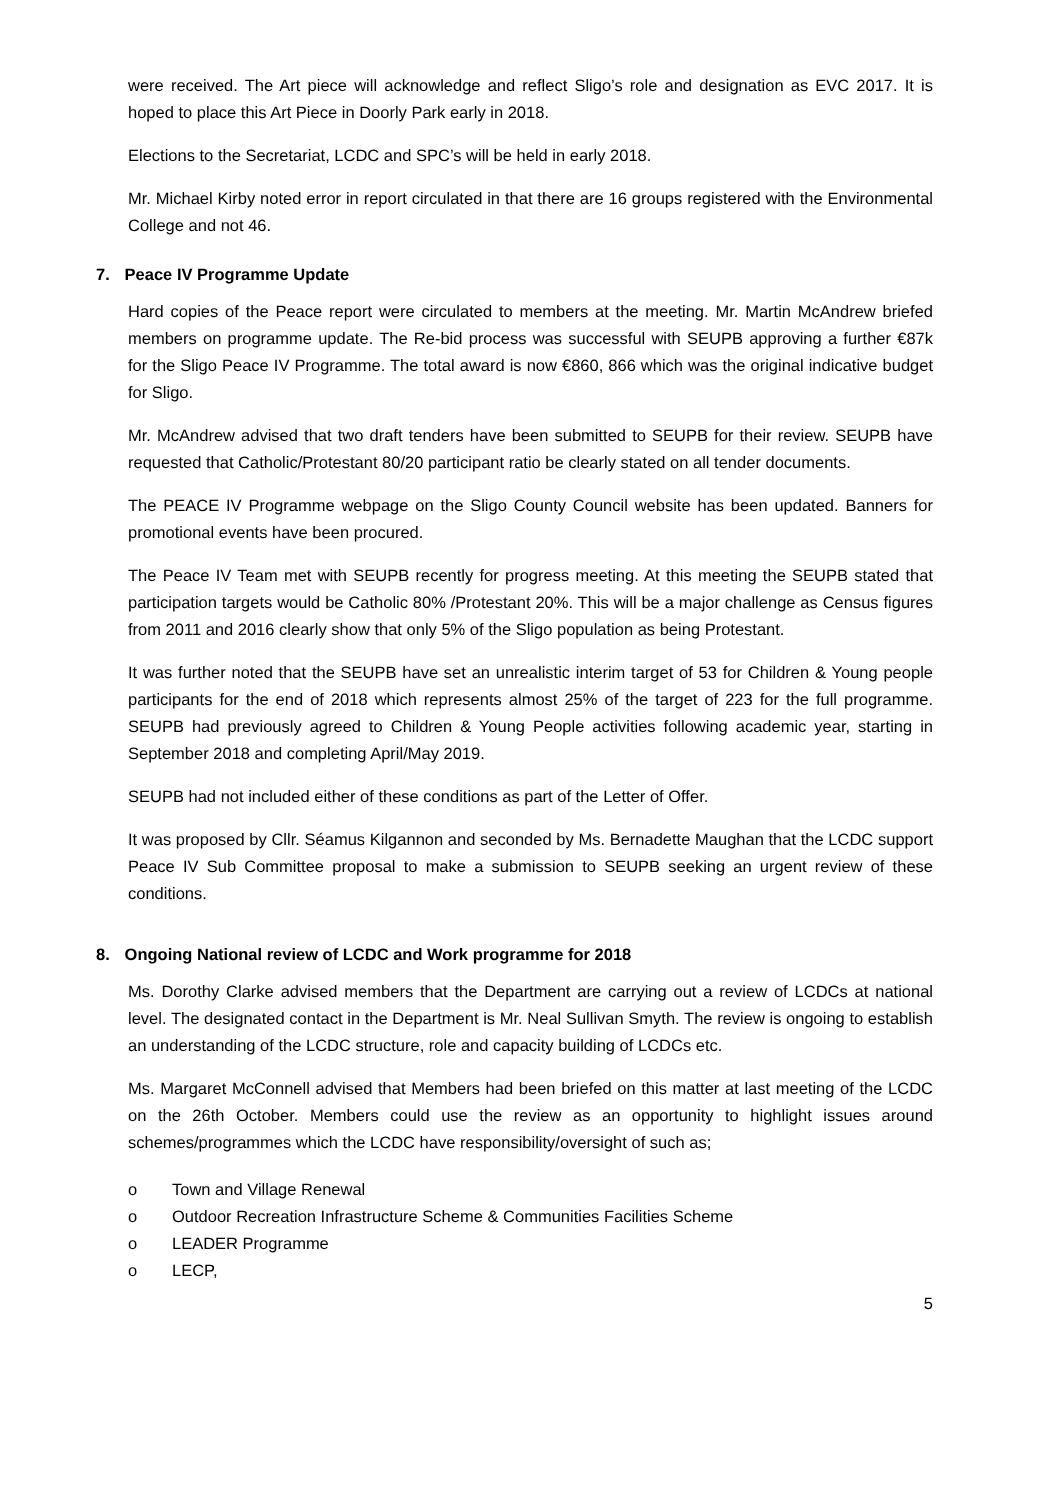were received. The Art piece will acknowledge and reflect Sligo’s role and designation as EVC 2017. It is hoped to place this Art Piece in Doorly Park early in 2018.
Elections to the Secretariat, LCDC and SPC’s will be held in early 2018.
Mr. Michael Kirby noted error in report circulated in that there are 16 groups registered with the Environmental College and not 46.
7. Peace IV Programme Update
Hard copies of the Peace report were circulated to members at the meeting. Mr. Martin McAndrew briefed members on programme update. The Re-bid process was successful with SEUPB approving a further €87k for the Sligo Peace IV Programme. The total award is now €860, 866 which was the original indicative budget for Sligo.
Mr. McAndrew advised that two draft tenders have been submitted to SEUPB for their review. SEUPB have requested that Catholic/Protestant 80/20 participant ratio be clearly stated on all tender documents.
The PEACE IV Programme webpage on the Sligo County Council website has been updated. Banners for promotional events have been procured.
The Peace IV Team met with SEUPB recently for progress meeting. At this meeting the SEUPB stated that participation targets would be Catholic 80% /Protestant 20%. This will be a major challenge as Census figures from 2011 and 2016 clearly show that only 5% of the Sligo population as being Protestant.
It was further noted that the SEUPB have set an unrealistic interim target of 53 for Children & Young people participants for the end of 2018 which represents almost 25% of the target of 223 for the full programme. SEUPB had previously agreed to Children & Young People activities following academic year, starting in September 2018 and completing April/May 2019.
SEUPB had not included either of these conditions as part of the Letter of Offer.
It was proposed by Cllr. Séamus Kilgannon and seconded by Ms. Bernadette Maughan that the LCDC support Peace IV Sub Committee proposal to make a submission to SEUPB seeking an urgent review of these conditions.
8. Ongoing National review of LCDC and Work programme for 2018
Ms. Dorothy Clarke advised members that the Department are carrying out a review of LCDCs at national level. The designated contact in the Department is Mr. Neal Sullivan Smyth. The review is ongoing to establish an understanding of the LCDC structure, role and capacity building of LCDCs etc.
Ms. Margaret McConnell advised that Members had been briefed on this matter at last meeting of the LCDC on the 26th October. Members could use the review as an opportunity to highlight issues around schemes/programmes which the LCDC have responsibility/oversight of such as;
o Town and Village Renewal
o Outdoor Recreation Infrastructure Scheme & Communities Facilities Scheme
o LEADER Programme
o LECP,
5